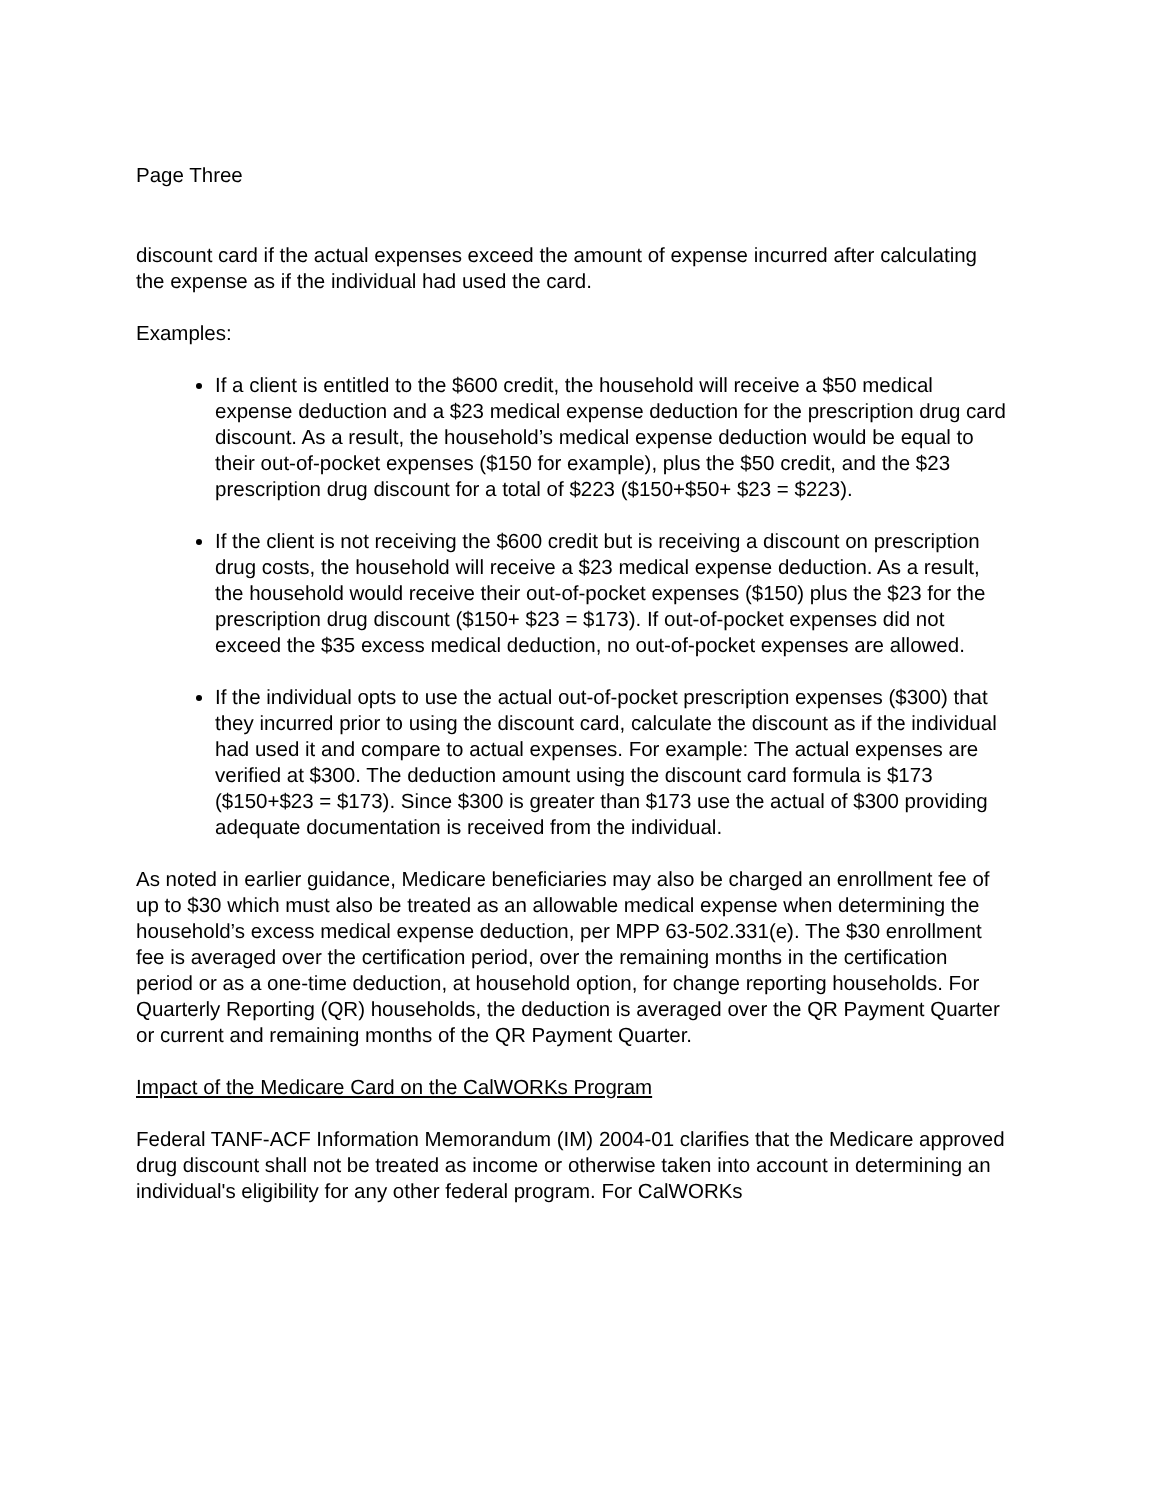Page Three
discount card if the actual expenses exceed the amount of expense incurred after calculating the expense as if the individual had used the card.
Examples:
If a client is entitled to the $600 credit, the household will receive a $50 medical expense deduction and a $23 medical expense deduction for the prescription drug card discount. As a result, the household’s medical expense deduction would be equal to their out-of-pocket expenses ($150 for example), plus the $50 credit, and the $23 prescription drug discount for a total of $223 ($150+$50+ $23 = $223).
If the client is not receiving the $600 credit but is receiving a discount on prescription drug costs, the household will receive a $23 medical expense deduction. As a result, the household would receive their out-of-pocket expenses ($150) plus the $23 for the prescription drug discount ($150+ $23 = $173). If out-of-pocket expenses did not exceed the $35 excess medical deduction, no out-of-pocket expenses are allowed.
If the individual opts to use the actual out-of-pocket prescription expenses ($300) that they incurred prior to using the discount card, calculate the discount as if the individual had used it and compare to actual expenses. For example: The actual expenses are verified at $300. The deduction amount using the discount card formula is $173 ($150+$23 = $173). Since $300 is greater than $173 use the actual of $300 providing adequate documentation is received from the individual.
As noted in earlier guidance, Medicare beneficiaries may also be charged an enrollment fee of up to $30 which must also be treated as an allowable medical expense when determining the household’s excess medical expense deduction, per MPP 63-502.331(e). The $30 enrollment fee is averaged over the certification period, over the remaining months in the certification period or as a one-time deduction, at household option, for change reporting households. For Quarterly Reporting (QR) households, the deduction is averaged over the QR Payment Quarter or current and remaining months of the QR Payment Quarter.
Impact of the Medicare Card on the CalWORKs Program
Federal TANF-ACF Information Memorandum (IM) 2004-01 clarifies that the Medicare approved drug discount shall not be treated as income or otherwise taken into account in determining an individual's eligibility for any other federal program. For CalWORKs